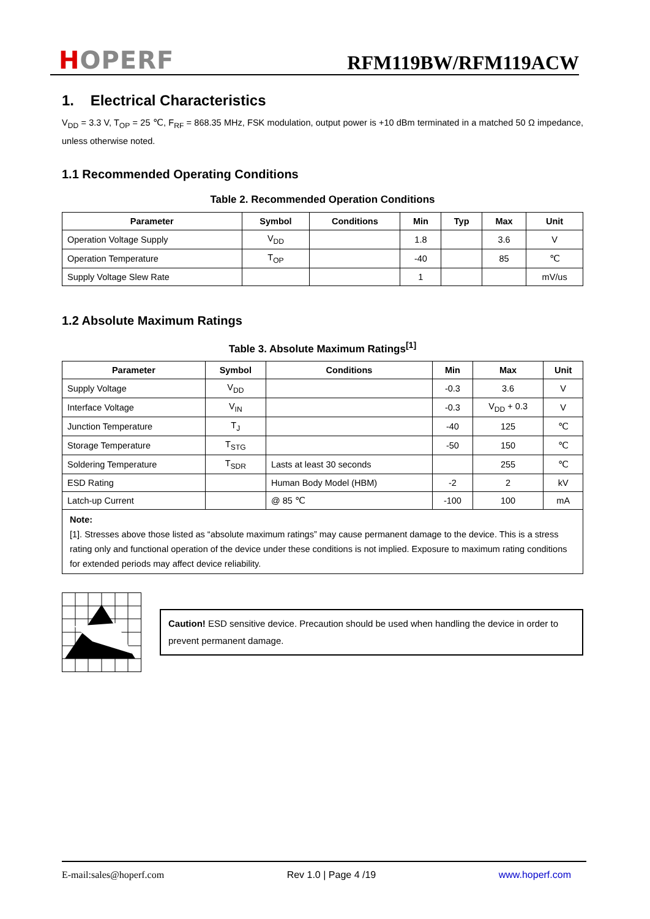HOPERF
RFM119BW/RFM119ACW
1. Electrical Characteristics
V<sub>DD</sub> = 3.3 V, T<sub>OP</sub> = 25 ℃, F<sub>RF</sub> = 868.35 MHz, FSK modulation, output power is +10 dBm terminated in a matched 50 Ω impedance, unless otherwise noted.
1.1 Recommended Operating Conditions
Table 2. Recommended Operation Conditions
| Parameter | Symbol | Conditions | Min | Typ | Max | Unit |
| --- | --- | --- | --- | --- | --- | --- |
| Operation Voltage Supply | V<sub>DD</sub> | | 1.8 | | 3.6 | V |
| Operation Temperature | T<sub>OP</sub> | | -40 | | 85 | ℃ |
| Supply Voltage Slew Rate | | | 1 | | | mV/us |
1.2 Absolute Maximum Ratings
Table 3. Absolute Maximum Ratings<sup>[1]</sup>
| Parameter | Symbol | Conditions | Min | Max | Unit |
| --- | --- | --- | --- | --- | --- |
| Supply Voltage | V<sub>DD</sub> | | -0.3 | 3.6 | V |
| Interface Voltage | V<sub>IN</sub> | | -0.3 | V<sub>DD</sub> + 0.3 | V |
| Junction Temperature | T<sub>J</sub> | | -40 | 125 | ℃ |
| Storage Temperature | T<sub>STG</sub> | | -50 | 150 | ℃ |
| Soldering Temperature | T<sub>SDR</sub> | Lasts at least 30 seconds | | 255 | ℃ |
| ESD Rating | | Human Body Model (HBM) | -2 | 2 | kV |
| Latch-up Current | | @ 85 ℃ | -100 | 100 | mA |
Note:
[1]. Stresses above those listed as “absolute maximum ratings” may cause permanent damage to the device. This is a stress rating only and functional operation of the device under these conditions is not implied. Exposure to maximum rating conditions for extended periods may affect device reliability.
Caution! ESD sensitive device. Precaution should be used when handling the device in order to prevent permanent damage.
E-mail:sales@hoperf.com Rev 1.0 | Page 4 /19 www.hoperf.com